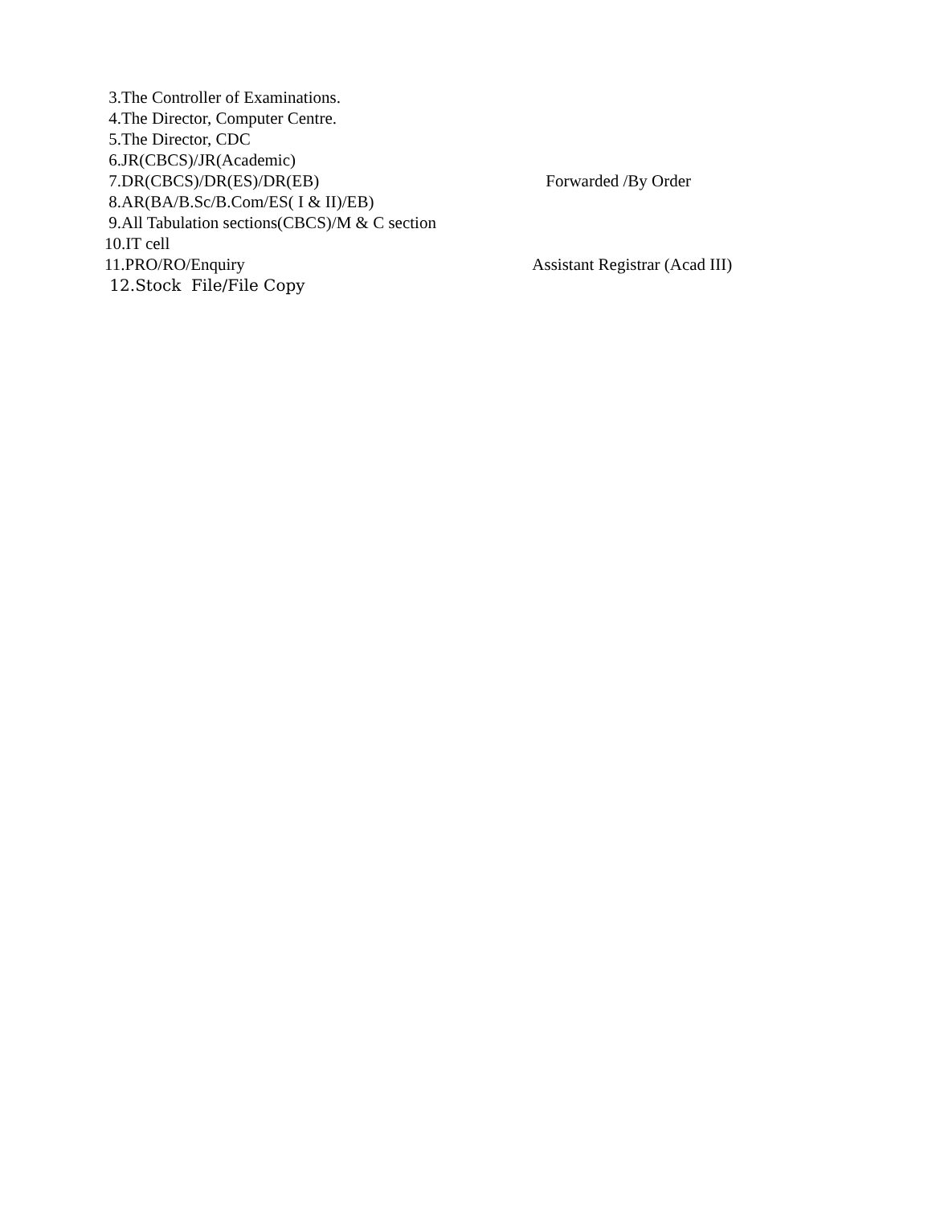3.The Controller of Examinations.
4.The Director, Computer Centre.
5.The Director, CDC
6.JR(CBCS)/JR(Academic)
7.DR(CBCS)/DR(ES)/DR(EB)
Forwarded /By Order
8.AR(BA/B.Sc/B.Com/ES( I & II)/EB)
9.All Tabulation sections(CBCS)/M & C section
10.IT cell
11.PRO/RO/Enquiry
Assistant Registrar (Acad III)
12.Stock File/File Copy